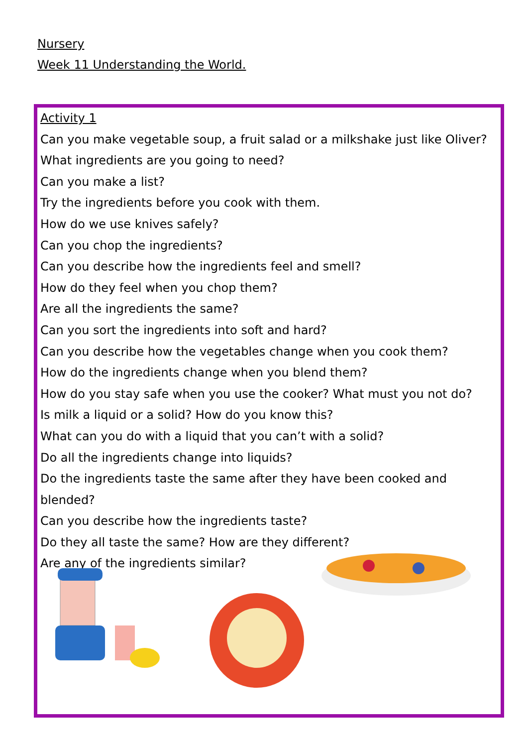Nursery
Week 11 Understanding the World.
Activity 1
Can you make vegetable soup, a fruit salad or a milkshake just like Oliver?
What ingredients are you going to need?
Can you make a list?
Try the ingredients before you cook with them.
How do we use knives safely?
Can you chop the ingredients?
Can you describe how the ingredients feel and smell?
How do they feel when you chop them?
Are all the ingredients the same?
Can you sort the ingredients into soft and hard?
Can you describe how the vegetables change when you cook them?
How do the ingredients change when you blend them?
How do you stay safe when you use the cooker? What must you not do?
Is milk a liquid or a solid? How do you know this?
What can you do with a liquid that you can’t with a solid?
Do all the ingredients change into liquids?
Do the ingredients taste the same after they have been cooked and blended?
Can you describe how the ingredients taste?
Do they all taste the same? How are they different?
Are any of the ingredients similar?